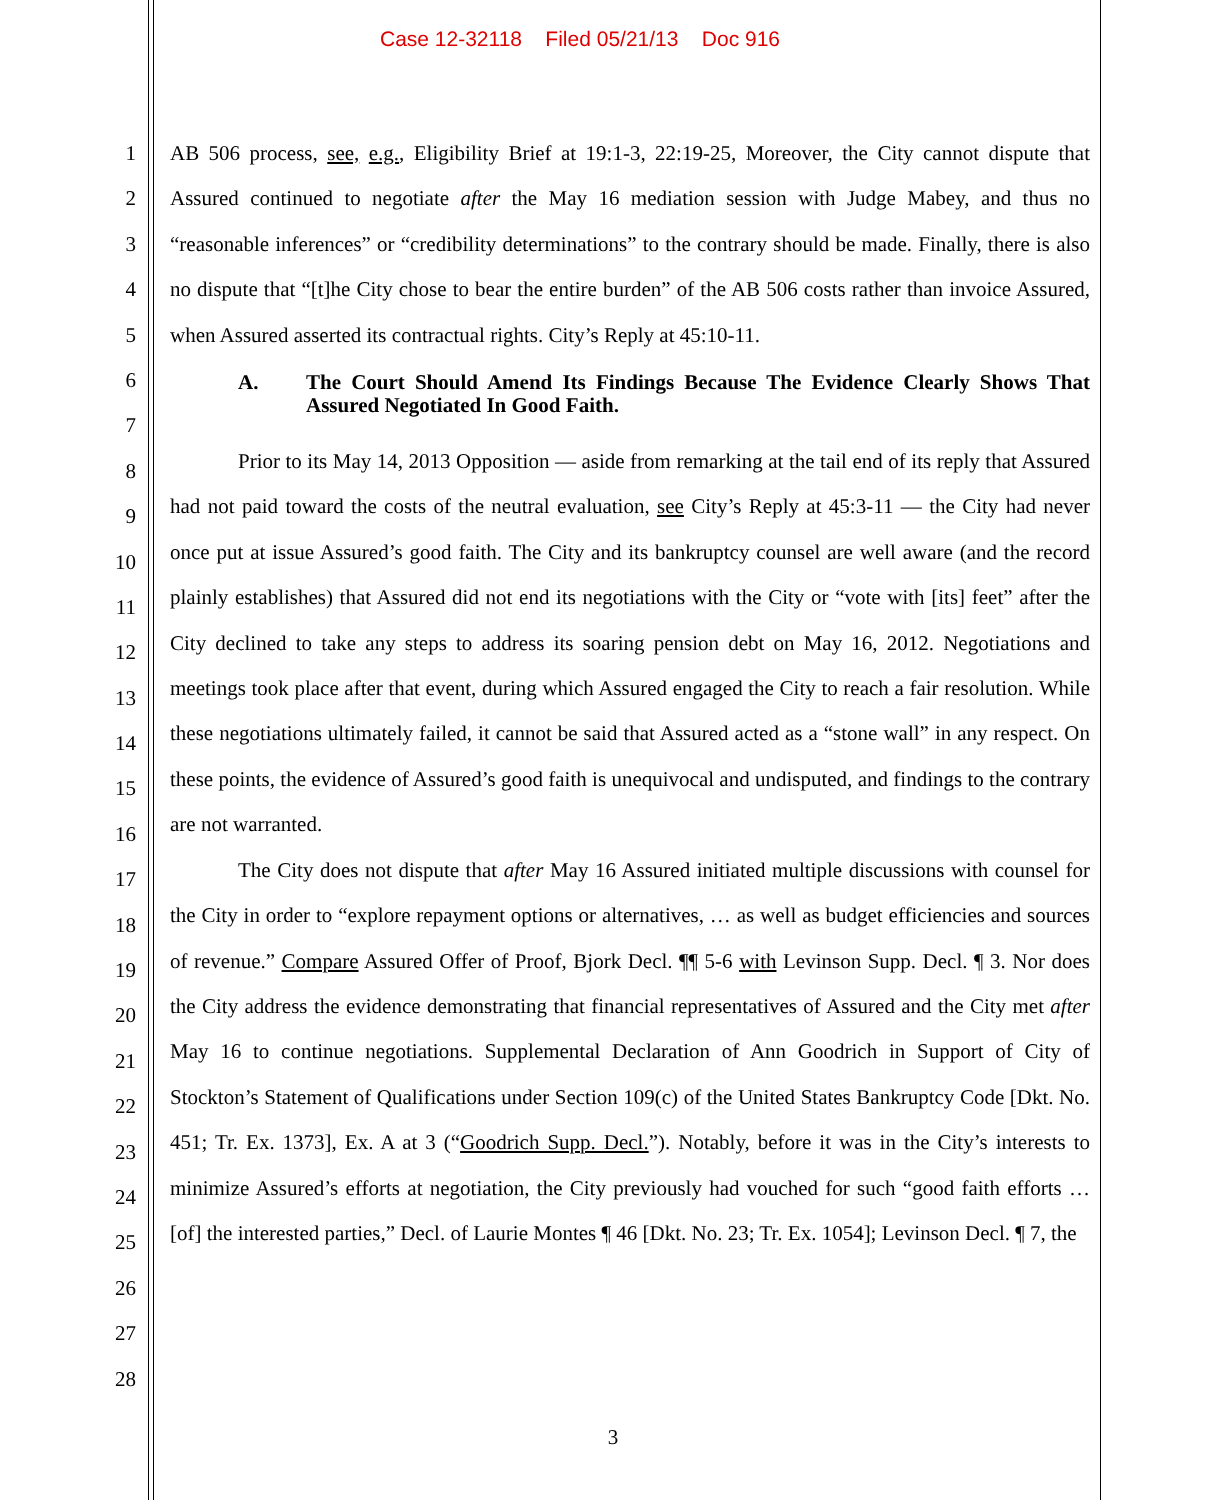Case 12-32118 Filed 05/21/13 Doc 916
1
2
3
4
5
6
7
8
9
10
11
12
13
14
15
16
17
18
19
20
21
22
23
24
25
26
27
28
AB 506 process, see, e.g., Eligibility Brief at 19:1-3, 22:19-25, Moreover, the City cannot dispute that Assured continued to negotiate after the May 16 mediation session with Judge Mabey, and thus no “reasonable inferences” or “credibility determinations” to the contrary should be made. Finally, there is also no dispute that “[t]he City chose to bear the entire burden” of the AB 506 costs rather than invoice Assured, when Assured asserted its contractual rights. City’s Reply at 45:10-11.
A. The Court Should Amend Its Findings Because The Evidence Clearly Shows That Assured Negotiated In Good Faith.
Prior to its May 14, 2013 Opposition — aside from remarking at the tail end of its reply that Assured had not paid toward the costs of the neutral evaluation, see City’s Reply at 45:3-11 — the City had never once put at issue Assured’s good faith. The City and its bankruptcy counsel are well aware (and the record plainly establishes) that Assured did not end its negotiations with the City or “vote with [its] feet” after the City declined to take any steps to address its soaring pension debt on May 16, 2012. Negotiations and meetings took place after that event, during which Assured engaged the City to reach a fair resolution. While these negotiations ultimately failed, it cannot be said that Assured acted as a “stone wall” in any respect. On these points, the evidence of Assured’s good faith is unequivocal and undisputed, and findings to the contrary are not warranted.
The City does not dispute that after May 16 Assured initiated multiple discussions with counsel for the City in order to “explore repayment options or alternatives, … as well as budget efficiencies and sources of revenue.” Compare Assured Offer of Proof, Bjork Decl. ¶¶ 5-6 with Levinson Supp. Decl. ¶ 3. Nor does the City address the evidence demonstrating that financial representatives of Assured and the City met after May 16 to continue negotiations. Supplemental Declaration of Ann Goodrich in Support of City of Stockton’s Statement of Qualifications under Section 109(c) of the United States Bankruptcy Code [Dkt. No. 451; Tr. Ex. 1373], Ex. A at 3 (“Goodrich Supp. Decl.”). Notably, before it was in the City’s interests to minimize Assured’s efforts at negotiation, the City previously had vouched for such “good faith efforts … [of] the interested parties,” Decl. of Laurie Montes ¶ 46 [Dkt. No. 23; Tr. Ex. 1054]; Levinson Decl. ¶ 7, the
3